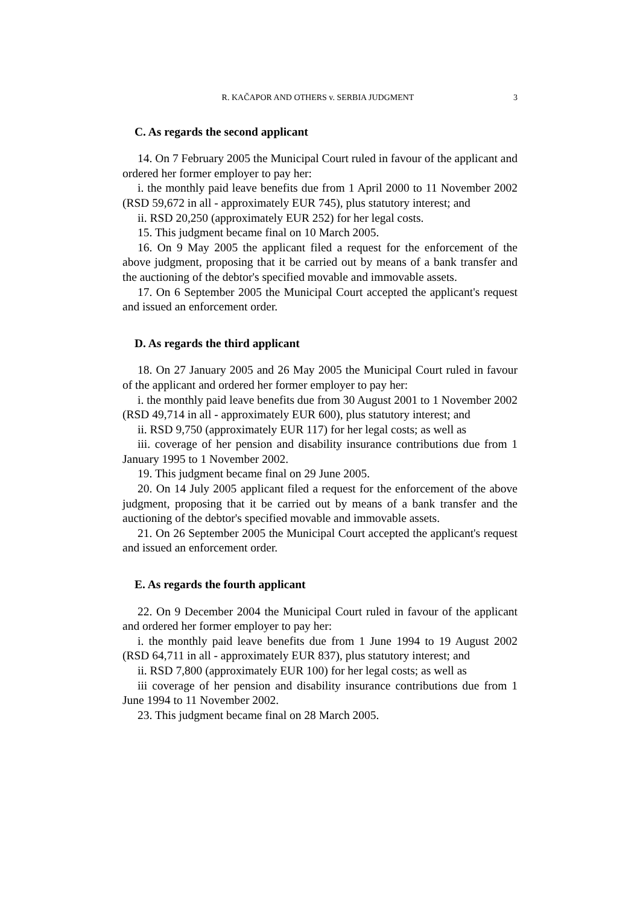R. KAČAPOR AND OTHERS v. SERBIA JUDGMENT 3
C. As regards the second applicant
14. On 7 February 2005 the Municipal Court ruled in favour of the applicant and ordered her former employer to pay her:
i. the monthly paid leave benefits due from 1 April 2000 to 11 November 2002 (RSD 59,672 in all - approximately EUR 745), plus statutory interest; and
ii. RSD 20,250 (approximately EUR 252) for her legal costs.
15. This judgment became final on 10 March 2005.
16. On 9 May 2005 the applicant filed a request for the enforcement of the above judgment, proposing that it be carried out by means of a bank transfer and the auctioning of the debtor's specified movable and immovable assets.
17. On 6 September 2005 the Municipal Court accepted the applicant's request and issued an enforcement order.
D. As regards the third applicant
18. On 27 January 2005 and 26 May 2005 the Municipal Court ruled in favour of the applicant and ordered her former employer to pay her:
i. the monthly paid leave benefits due from 30 August 2001 to 1 November 2002 (RSD 49,714 in all - approximately EUR 600), plus statutory interest; and
ii. RSD 9,750 (approximately EUR 117) for her legal costs; as well as
iii. coverage of her pension and disability insurance contributions due from 1 January 1995 to 1 November 2002.
19. This judgment became final on 29 June 2005.
20. On 14 July 2005 applicant filed a request for the enforcement of the above judgment, proposing that it be carried out by means of a bank transfer and the auctioning of the debtor's specified movable and immovable assets.
21. On 26 September 2005 the Municipal Court accepted the applicant's request and issued an enforcement order.
E. As regards the fourth applicant
22. On 9 December 2004 the Municipal Court ruled in favour of the applicant and ordered her former employer to pay her:
i. the monthly paid leave benefits due from 1 June 1994 to 19 August 2002 (RSD 64,711 in all - approximately EUR 837), plus statutory interest; and
ii. RSD 7,800 (approximately EUR 100) for her legal costs; as well as
iii coverage of her pension and disability insurance contributions due from 1 June 1994 to 11 November 2002.
23. This judgment became final on 28 March 2005.